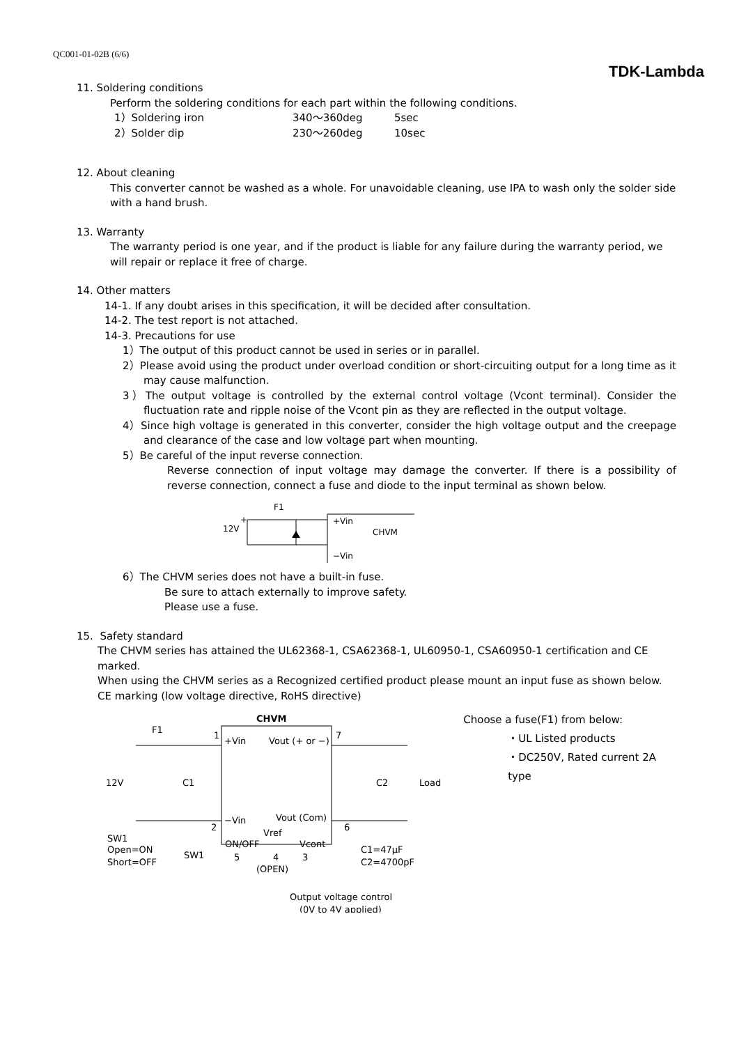QC001-01-02B (6/6)
TDK-Lambda
11. Soldering conditions
Perform the soldering conditions for each part within the following conditions.
1）Soldering iron 340～360deg 5sec
2）Solder dip 230～260deg 10sec
12. About cleaning
This converter cannot be washed as a whole. For unavoidable cleaning, use IPA to wash only the solder side with a hand brush.
13. Warranty
The warranty period is one year, and if the product is liable for any failure during the warranty period, we will repair or replace it free of charge.
14. Other matters
14-1. If any doubt arises in this specification, it will be decided after consultation.
14-2. The test report is not attached.
14-3. Precautions for use
1）The output of this product cannot be used in series or in parallel.
2）Please avoid using the product under overload condition or short-circuiting output for a long time as it may cause malfunction.
3）The output voltage is controlled by the external control voltage (Vcont terminal). Consider the fluctuation rate and ripple noise of the Vcont pin as they are reflected in the output voltage.
4）Since high voltage is generated in this converter, consider the high voltage output and the creepage and clearance of the case and low voltage part when mounting.
5）Be careful of the input reverse connection.
Reverse connection of input voltage may damage the converter. If there is a possibility of reverse connection, connect a fuse and diode to the input terminal as shown below.
F1
+
12V
+Vin
CHVM
−Vin
6）The CHVM series does not have a built-in fuse.
Be sure to attach externally to improve safety.
Please use a fuse.
15. Safety standard
The CHVM series has attained the UL62368-1, CSA62368-1, UL60950-1, CSA60950-1 certification and CE marked.
When using the CHVM series as a Recognized certified product please mount an input fuse as shown below.
CE marking (low voltage directive, RoHS directive)
CHVM
F1
1
+Vin
Vout (+ or −)
7
12V
C1
C2
Load
−Vin
Vout (Com)
2
6
Vref
ON/OFF
Vcont
SW1
Open=ON
Short=OFF
SW1
5
4
3
(OPEN)
C1=47μF
C2=4700pF
Output voltage control
(0V to 4V applied)
Choose a fuse(F1) from below:
・UL Listed products
・DC250V, Rated current 2A type